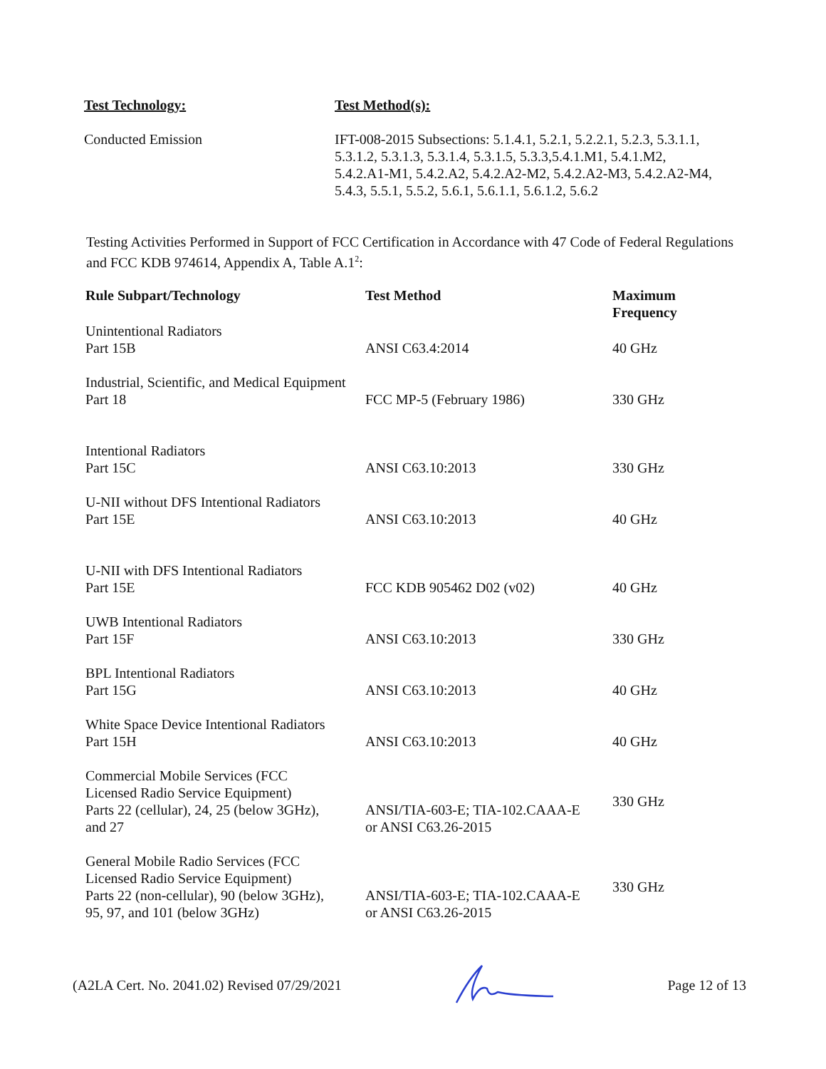Test Technology: Test Method(s):
Conducted Emission IFT-008-2015 Subsections: 5.1.4.1, 5.2.1, 5.2.2.1, 5.2.3, 5.3.1.1,
5.3.1.2, 5.3.1.3, 5.3.1.4, 5.3.1.5, 5.3.3,5.4.1.M1, 5.4.1.M2,
5.4.2.A1-M1, 5.4.2.A2, 5.4.2.A2-M2, 5.4.2.A2-M3, 5.4.2.A2-M4,
5.4.3, 5.5.1, 5.5.2, 5.6.1, 5.6.1.1, 5.6.1.2, 5.6.2
Testing Activities Performed in Support of FCC Certification in Accordance with 47 Code of Federal Regulations and FCC KDB 974614, Appendix A, Table A.1<sup>2</sup>:
| Rule Subpart/Technology | Test Method | Maximum Frequency |
| --- | --- | --- |
| Unintentional Radiators Part 15B | ANSI C63.4:2014 | 40 GHz |
| Industrial, Scientific, and Medical Equipment Part 18 | FCC MP-5 (February 1986) | 330 GHz |
| Intentional Radiators Part 15C | ANSI C63.10:2013 | 330 GHz |
| U-NII without DFS Intentional Radiators Part 15E | ANSI C63.10:2013 | 40 GHz |
| U-NII with DFS Intentional Radiators Part 15E | FCC KDB 905462 D02 (v02) | 40 GHz |
| UWB Intentional Radiators Part 15F | ANSI C63.10:2013 | 330 GHz |
| BPL Intentional Radiators Part 15G | ANSI C63.10:2013 | 40 GHz |
| White Space Device Intentional Radiators Part 15H | ANSI C63.10:2013 | 40 GHz |
| Commercial Mobile Services (FCC Licensed Radio Service Equipment) Parts 22 (cellular), 24, 25 (below 3GHz), and 27 | ANSI/TIA-603-E; TIA-102.CAAA-E or ANSI C63.26-2015 | 330 GHz |
| General Mobile Radio Services (FCC Licensed Radio Service Equipment) Parts 22 (non-cellular), 90 (below 3GHz), 95, 97, and 101 (below 3GHz) | ANSI/TIA-603-E; TIA-102.CAAA-E or ANSI C63.26-2015 | 330 GHz |
(A2LA Cert. No. 2041.02) Revised 07/29/2021 Page 12 of 13